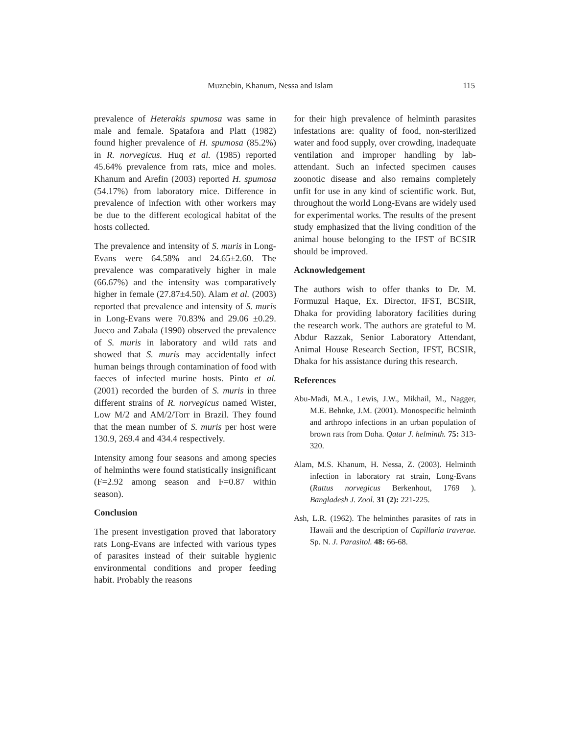Muznebin, Khanum, Nessa and Islam 115
prevalence of Heterakis spumosa was same in male and female. Spatafora and Platt (1982) found higher prevalence of H. spumosa (85.2%) in R. norvegicus. Huq et al. (1985) reported 45.64% prevalence from rats, mice and moles. Khanum and Arefin (2003) reported H. spumosa (54.17%) from laboratory mice. Difference in prevalence of infection with other workers may be due to the different ecological habitat of the hosts collected.
The prevalence and intensity of S. muris in Long-Evans were 64.58% and 24.65±2.60. The prevalence was comparatively higher in male (66.67%) and the intensity was comparatively higher in female (27.87±4.50). Alam et al. (2003) reported that prevalence and intensity of S. muris in Long-Evans were 70.83% and 29.06 ±0.29. Jueco and Zabala (1990) observed the prevalence of S. muris in laboratory and wild rats and showed that S. muris may accidentally infect human beings through contamination of food with faeces of infected murine hosts. Pinto et al. (2001) recorded the burden of S. muris in three different strains of R. norvegicus named Wister, Low M/2 and AM/2/Torr in Brazil. They found that the mean number of S. muris per host were 130.9, 269.4 and 434.4 respectively.
Intensity among four seasons and among species of helminths were found statistically insignificant (F=2.92 among season and F=0.87 within season).
Conclusion
The present investigation proved that laboratory rats Long-Evans are infected with various types of parasites instead of their suitable hygienic environmental conditions and proper feeding habit. Probably the reasons
for their high prevalence of helminth parasites infestations are: quality of food, non-sterilized water and food supply, over crowding, inadequate ventilation and improper handling by lab-attendant. Such an infected specimen causes zoonotic disease and also remains completely unfit for use in any kind of scientific work. But, throughout the world Long-Evans are widely used for experimental works. The results of the present study emphasized that the living condition of the animal house belonging to the IFST of BCSIR should be improved.
Acknowledgement
The authors wish to offer thanks to Dr. M. Formuzul Haque, Ex. Director, IFST, BCSIR, Dhaka for providing laboratory facilities during the research work. The authors are grateful to M. Abdur Razzak, Senior Laboratory Attendant, Animal House Research Section, IFST, BCSIR, Dhaka for his assistance during this research.
References
Abu-Madi, M.A., Lewis, J.W., Mikhail, M., Nagger, M.E. Behnke, J.M. (2001). Monospecific helminth and arthropo infections in an urban population of brown rats from Doha. Qatar J. helminth. 75: 313-320.
Alam, M.S. Khanum, H. Nessa, Z. (2003). Helminth infection in laboratory rat strain, Long-Evans (Rattus norvegicus Berkenhout, 1769 ). Bangladesh J. Zool. 31 (2): 221-225.
Ash, L.R. (1962). The helminthes parasites of rats in Hawaii and the description of Capillaria traverae. Sp. N. J. Parasitol. 48: 66-68.